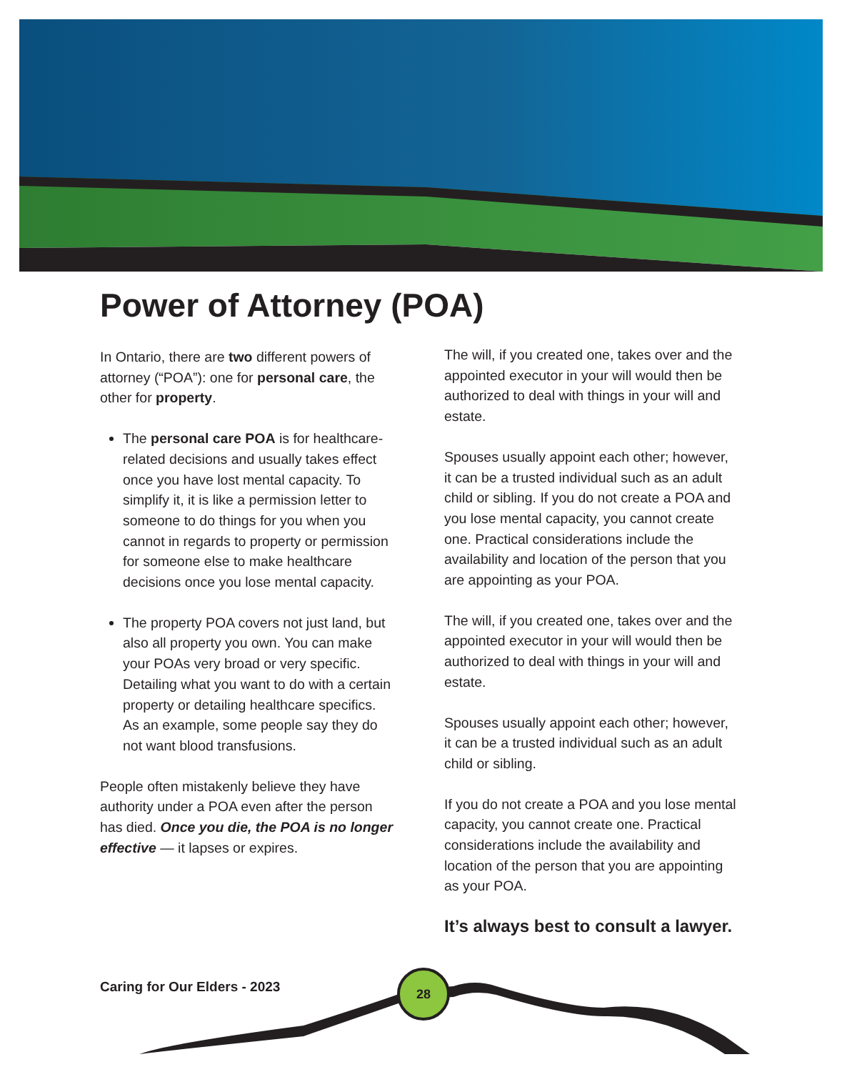Power of Attorney (POA)
In Ontario, there are two different powers of attorney (“POA”): one for personal care, the other for property.
The personal care POA is for healthcare-related decisions and usually takes effect once you have lost mental capacity. To simplify it, it is like a permission letter to someone to do things for you when you cannot in regards to property or permission for someone else to make healthcare decisions once you lose mental capacity.
The property POA covers not just land, but also all property you own. You can make your POAs very broad or very specific. Detailing what you want to do with a certain property or detailing healthcare specifics. As an example, some people say they do not want blood transfusions.
People often mistakenly believe they have authority under a POA even after the person has died. Once you die, the POA is no longer effective — it lapses or expires.
The will, if you created one, takes over and the appointed executor in your will would then be authorized to deal with things in your will and estate.
Spouses usually appoint each other; however, it can be a trusted individual such as an adult child or sibling. If you do not create a POA and you lose mental capacity, you cannot create one. Practical considerations include the availability and location of the person that you are appointing as your POA.
The will, if you created one, takes over and the appointed executor in your will would then be authorized to deal with things in your will and estate.
Spouses usually appoint each other; however, it can be a trusted individual such as an adult child or sibling.
If you do not create a POA and you lose mental capacity, you cannot create one. Practical considerations include the availability and location of the person that you are appointing as your POA.
It’s always best to consult a lawyer.
Caring for Our Elders - 2023
28